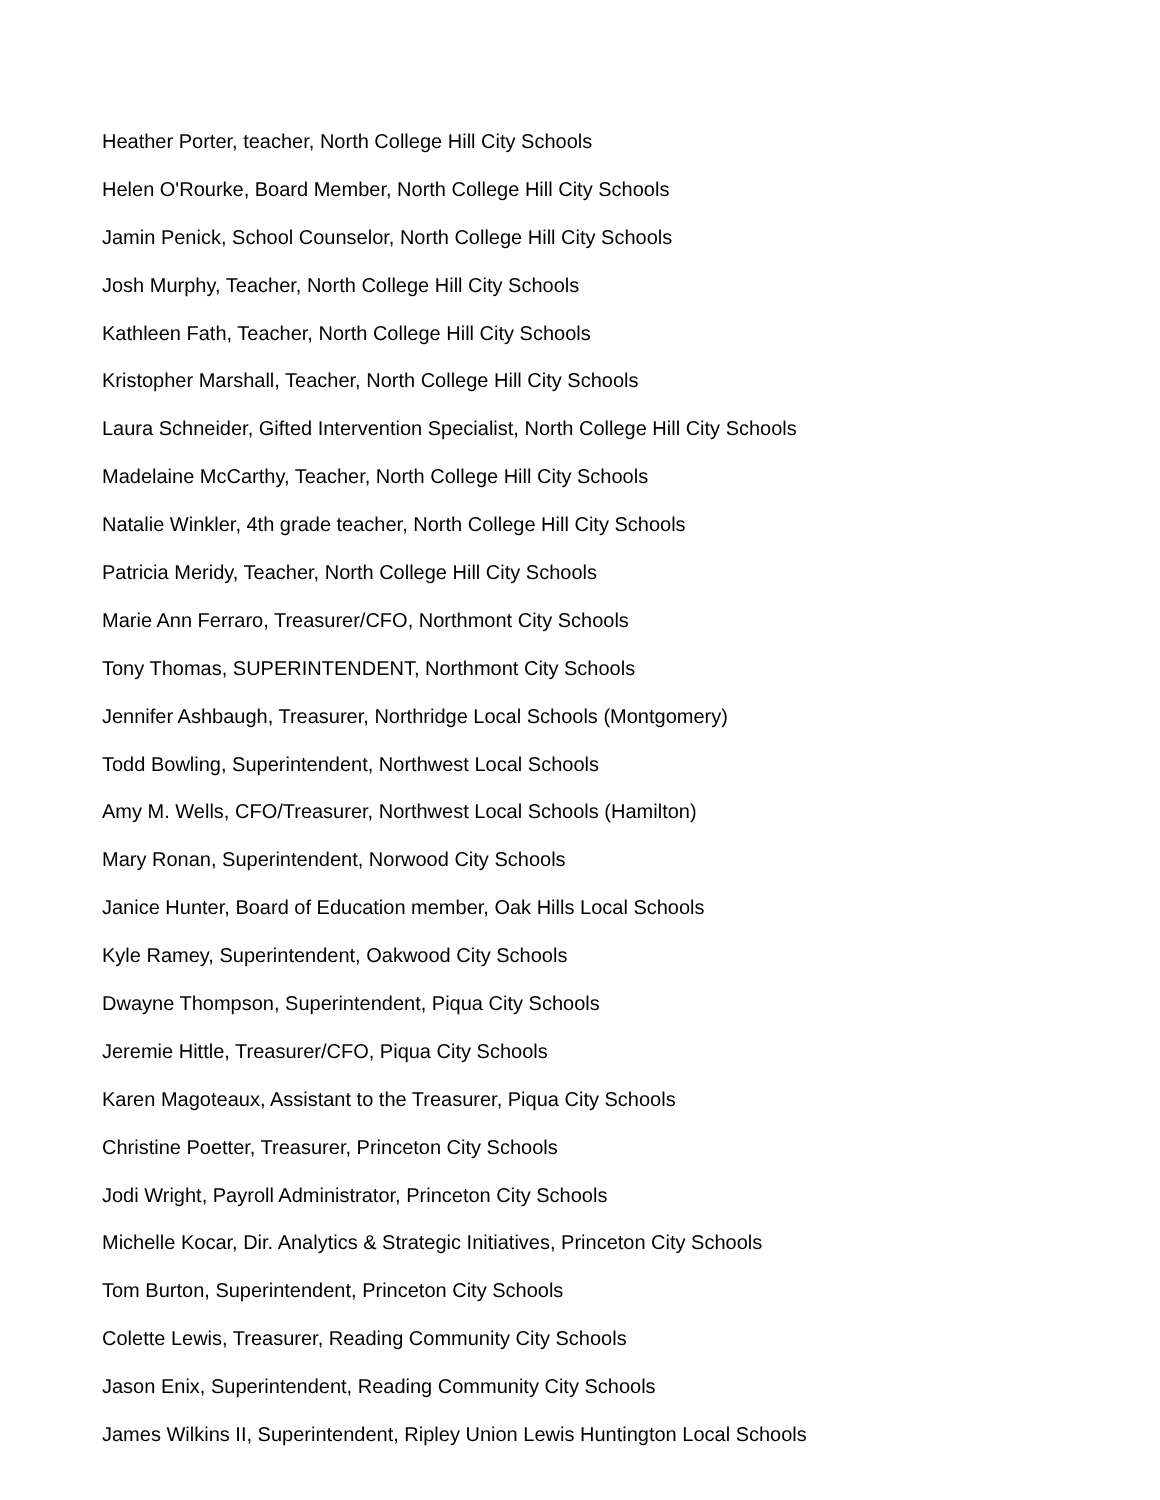Heather Porter, teacher, North College Hill City Schools
Helen O'Rourke, Board Member, North College Hill City Schools
Jamin Penick, School Counselor, North College Hill City Schools
Josh Murphy, Teacher, North College Hill City Schools
Kathleen Fath, Teacher, North College Hill City Schools
Kristopher Marshall, Teacher, North College Hill City Schools
Laura Schneider, Gifted Intervention Specialist, North College Hill City Schools
Madelaine McCarthy, Teacher, North College Hill City Schools
Natalie Winkler, 4th grade teacher, North College Hill City Schools
Patricia Meridy, Teacher, North College Hill City Schools
Marie Ann Ferraro, Treasurer/CFO, Northmont City Schools
Tony Thomas, SUPERINTENDENT, Northmont City Schools
Jennifer Ashbaugh, Treasurer, Northridge Local Schools (Montgomery)
Todd Bowling, Superintendent, Northwest Local Schools
Amy M. Wells, CFO/Treasurer, Northwest Local Schools (Hamilton)
Mary Ronan, Superintendent, Norwood City Schools
Janice Hunter, Board of Education member, Oak Hills Local Schools
Kyle Ramey, Superintendent, Oakwood City Schools
Dwayne Thompson, Superintendent, Piqua City Schools
Jeremie Hittle, Treasurer/CFO, Piqua City Schools
Karen Magoteaux, Assistant to the Treasurer, Piqua City Schools
Christine Poetter, Treasurer, Princeton City Schools
Jodi Wright, Payroll Administrator, Princeton City Schools
Michelle Kocar, Dir. Analytics & Strategic Initiatives, Princeton City Schools
Tom Burton, Superintendent, Princeton City Schools
Colette Lewis, Treasurer, Reading Community City Schools
Jason Enix, Superintendent, Reading Community City Schools
James Wilkins II, Superintendent, Ripley Union Lewis Huntington Local Schools